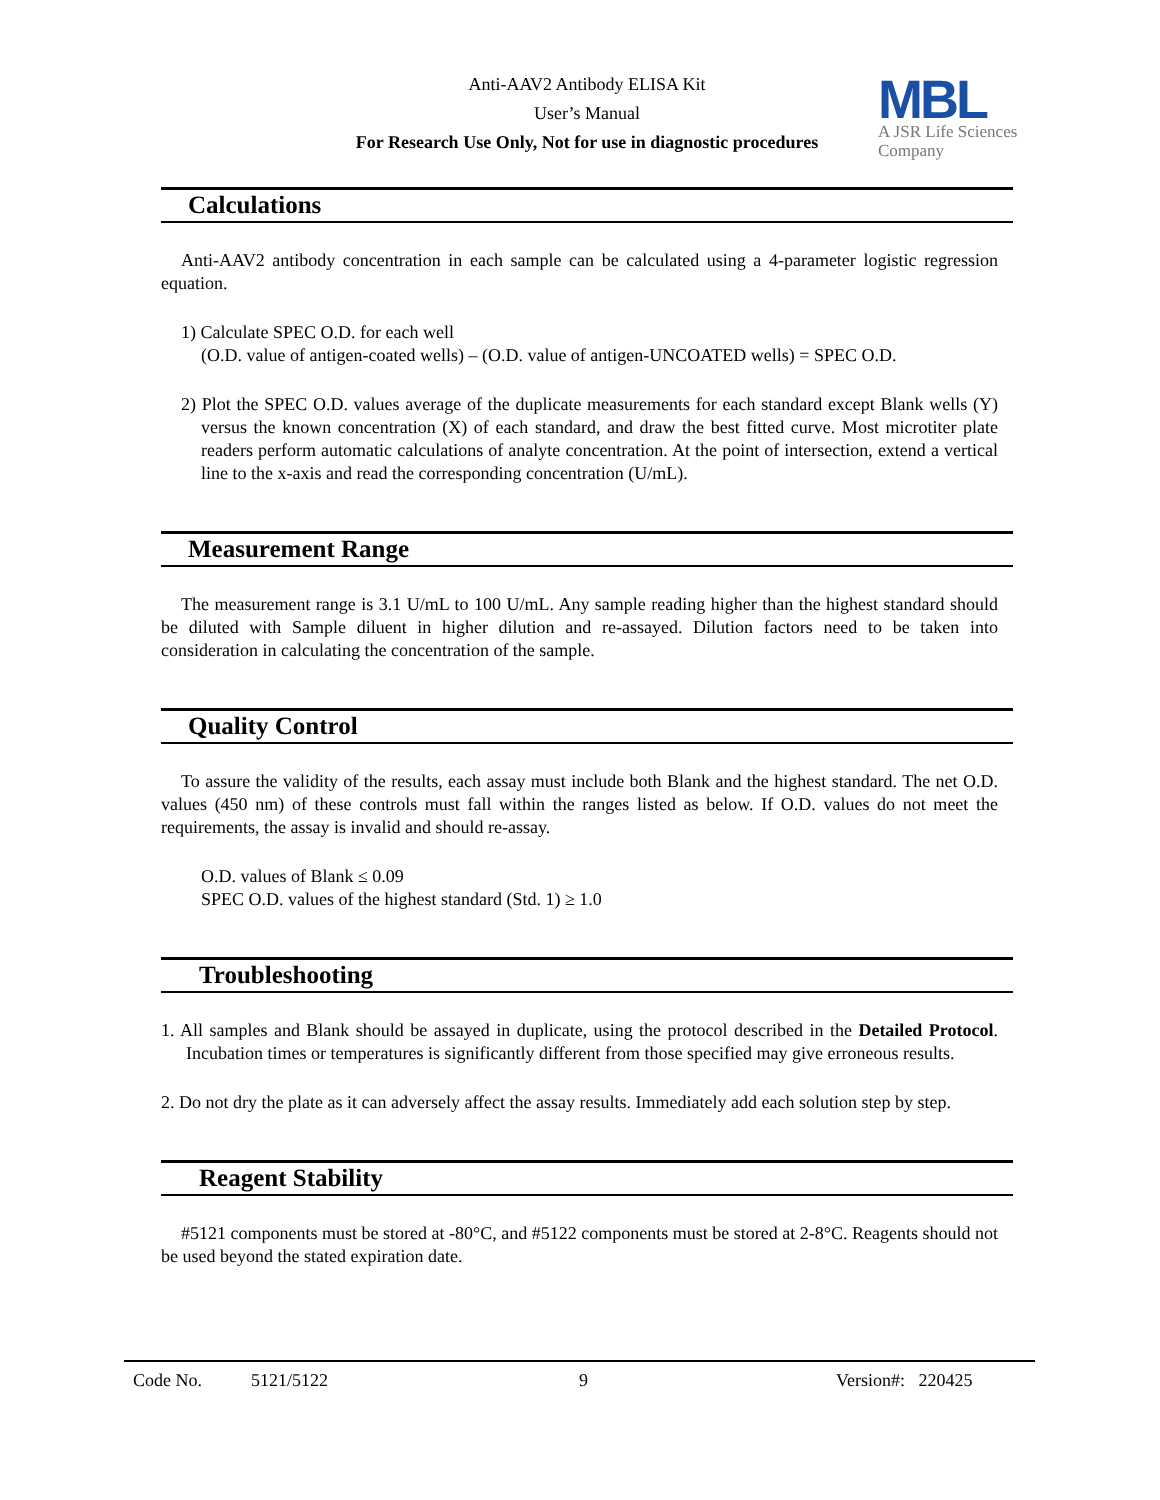Anti-AAV2 Antibody ELISA Kit
User’s Manual
For Research Use Only, Not for use in diagnostic procedures
MBL
A JSR Life Sciences
Company
Calculations
Anti-AAV2 antibody concentration in each sample can be calculated using a 4-parameter logistic regression equation.
1) Calculate SPEC O.D. for each well
(O.D. value of antigen-coated wells) – (O.D. value of antigen-UNCOATED wells) = SPEC O.D.
2) Plot the SPEC O.D. values average of the duplicate measurements for each standard except Blank wells (Y) versus the known concentration (X) of each standard, and draw the best fitted curve. Most microtiter plate readers perform automatic calculations of analyte concentration. At the point of intersection, extend a vertical line to the x-axis and read the corresponding concentration (U/mL).
Measurement Range
The measurement range is 3.1 U/mL to 100 U/mL. Any sample reading higher than the highest standard should be diluted with Sample diluent in higher dilution and re-assayed. Dilution factors need to be taken into consideration in calculating the concentration of the sample.
Quality Control
To assure the validity of the results, each assay must include both Blank and the highest standard. The net O.D. values (450 nm) of these controls must fall within the ranges listed as below. If O.D. values do not meet the requirements, the assay is invalid and should re-assay.
O.D. values of Blank ≤ 0.09
SPEC O.D. values of the highest standard (Std. 1) ≥ 1.0
Troubleshooting
1. All samples and Blank should be assayed in duplicate, using the protocol described in the Detailed Protocol. Incubation times or temperatures is significantly different from those specified may give erroneous results.
2. Do not dry the plate as it can adversely affect the assay results. Immediately add each solution step by step.
Reagent Stability
#5121 components must be stored at -80°C, and #5122 components must be stored at 2-8°C. Reagents should not be used beyond the stated expiration date.
Code No. 5121/5122 9 Version#: 220425